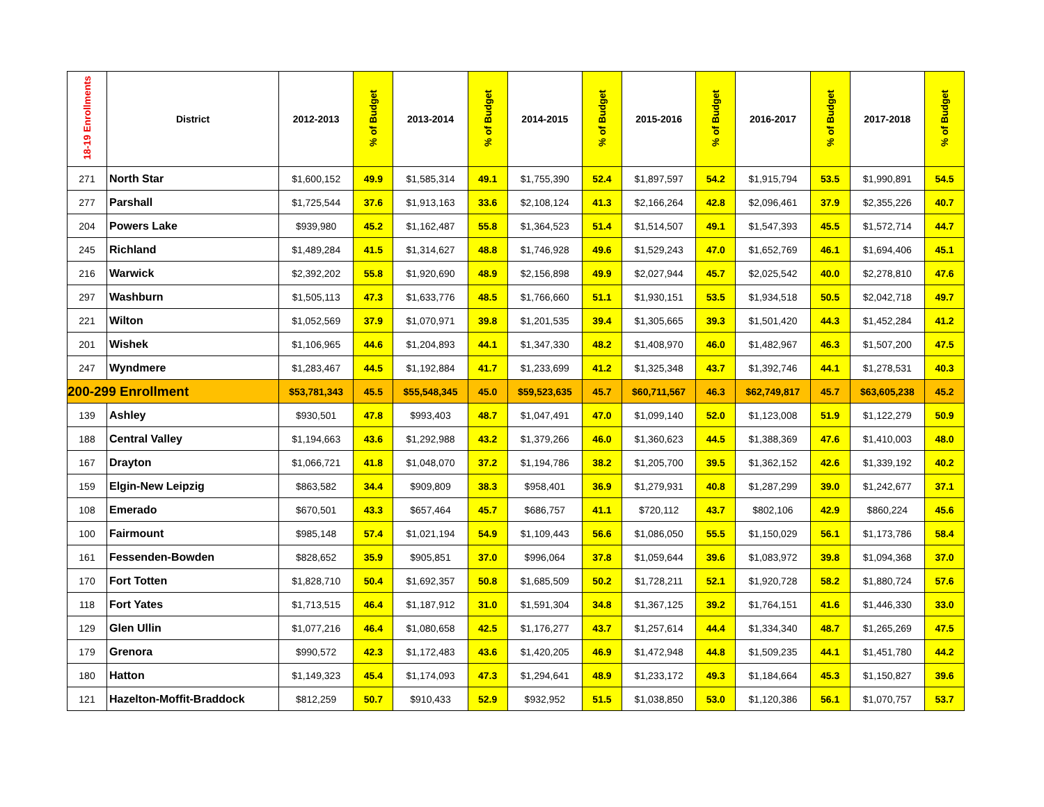| 18-19 Enrollments | District | 2012-2013 | % of Budget | 2013-2014 | % of Budget | 2014-2015 | % of Budget | 2015-2016 | % of Budget | 2016-2017 | % of Budget | 2017-2018 | % of Budget |
| --- | --- | --- | --- | --- | --- | --- | --- | --- | --- | --- | --- | --- | --- |
| 271 | North Star | $1,600,152 | 49.9 | $1,585,314 | 49.1 | $1,755,390 | 52.4 | $1,897,597 | 54.2 | $1,915,794 | 53.5 | $1,990,891 | 54.5 |
| 277 | Parshall | $1,725,544 | 37.6 | $1,913,163 | 33.6 | $2,108,124 | 41.3 | $2,166,264 | 42.8 | $2,096,461 | 37.9 | $2,355,226 | 40.7 |
| 204 | Powers Lake | $939,980 | 45.2 | $1,162,487 | 55.8 | $1,364,523 | 51.4 | $1,514,507 | 49.1 | $1,547,393 | 45.5 | $1,572,714 | 44.7 |
| 245 | Richland | $1,489,284 | 41.5 | $1,314,627 | 48.8 | $1,746,928 | 49.6 | $1,529,243 | 47.0 | $1,652,769 | 46.1 | $1,694,406 | 45.1 |
| 216 | Warwick | $2,392,202 | 55.8 | $1,920,690 | 48.9 | $2,156,898 | 49.9 | $2,027,944 | 45.7 | $2,025,542 | 40.0 | $2,278,810 | 47.6 |
| 297 | Washburn | $1,505,113 | 47.3 | $1,633,776 | 48.5 | $1,766,660 | 51.1 | $1,930,151 | 53.5 | $1,934,518 | 50.5 | $2,042,718 | 49.7 |
| 221 | Wilton | $1,052,569 | 37.9 | $1,070,971 | 39.8 | $1,201,535 | 39.4 | $1,305,665 | 39.3 | $1,501,420 | 44.3 | $1,452,284 | 41.2 |
| 201 | Wishek | $1,106,965 | 44.6 | $1,204,893 | 44.1 | $1,347,330 | 48.2 | $1,408,970 | 46.0 | $1,482,967 | 46.3 | $1,507,200 | 47.5 |
| 247 | Wyndmere | $1,283,467 | 44.5 | $1,192,884 | 41.7 | $1,233,699 | 41.2 | $1,325,348 | 43.7 | $1,392,746 | 44.1 | $1,278,531 | 40.3 |
| 200-299 Enrollment | | $53,781,343 | 45.5 | $55,548,345 | 45.0 | $59,523,635 | 45.7 | $60,711,567 | 46.3 | $62,749,817 | 45.7 | $63,605,238 | 45.2 |
| 139 | Ashley | $930,501 | 47.8 | $993,403 | 48.7 | $1,047,491 | 47.0 | $1,099,140 | 52.0 | $1,123,008 | 51.9 | $1,122,279 | 50.9 |
| 188 | Central Valley | $1,194,663 | 43.6 | $1,292,988 | 43.2 | $1,379,266 | 46.0 | $1,360,623 | 44.5 | $1,388,369 | 47.6 | $1,410,003 | 48.0 |
| 167 | Drayton | $1,066,721 | 41.8 | $1,048,070 | 37.2 | $1,194,786 | 38.2 | $1,205,700 | 39.5 | $1,362,152 | 42.6 | $1,339,192 | 40.2 |
| 159 | Elgin-New Leipzig | $863,582 | 34.4 | $909,809 | 38.3 | $958,401 | 36.9 | $1,279,931 | 40.8 | $1,287,299 | 39.0 | $1,242,677 | 37.1 |
| 108 | Emerado | $670,501 | 43.3 | $657,464 | 45.7 | $686,757 | 41.1 | $720,112 | 43.7 | $802,106 | 42.9 | $860,224 | 45.6 |
| 100 | Fairmount | $985,148 | 57.4 | $1,021,194 | 54.9 | $1,109,443 | 56.6 | $1,086,050 | 55.5 | $1,150,029 | 56.1 | $1,173,786 | 58.4 |
| 161 | Fessenden-Bowden | $828,652 | 35.9 | $905,851 | 37.0 | $996,064 | 37.8 | $1,059,644 | 39.6 | $1,083,972 | 39.8 | $1,094,368 | 37.0 |
| 170 | Fort Totten | $1,828,710 | 50.4 | $1,692,357 | 50.8 | $1,685,509 | 50.2 | $1,728,211 | 52.1 | $1,920,728 | 58.2 | $1,880,724 | 57.6 |
| 118 | Fort Yates | $1,713,515 | 46.4 | $1,187,912 | 31.0 | $1,591,304 | 34.8 | $1,367,125 | 39.2 | $1,764,151 | 41.6 | $1,446,330 | 33.0 |
| 129 | Glen Ullin | $1,077,216 | 46.4 | $1,080,658 | 42.5 | $1,176,277 | 43.7 | $1,257,614 | 44.4 | $1,334,340 | 48.7 | $1,265,269 | 47.5 |
| 179 | Grenora | $990,572 | 42.3 | $1,172,483 | 43.6 | $1,420,205 | 46.9 | $1,472,948 | 44.8 | $1,509,235 | 44.1 | $1,451,780 | 44.2 |
| 180 | Hatton | $1,149,323 | 45.4 | $1,174,093 | 47.3 | $1,294,641 | 48.9 | $1,233,172 | 49.3 | $1,184,664 | 45.3 | $1,150,827 | 39.6 |
| 121 | Hazelton-Moffit-Braddock | $812,259 | 50.7 | $910,433 | 52.9 | $932,952 | 51.5 | $1,038,850 | 53.0 | $1,120,386 | 56.1 | $1,070,757 | 53.7 |